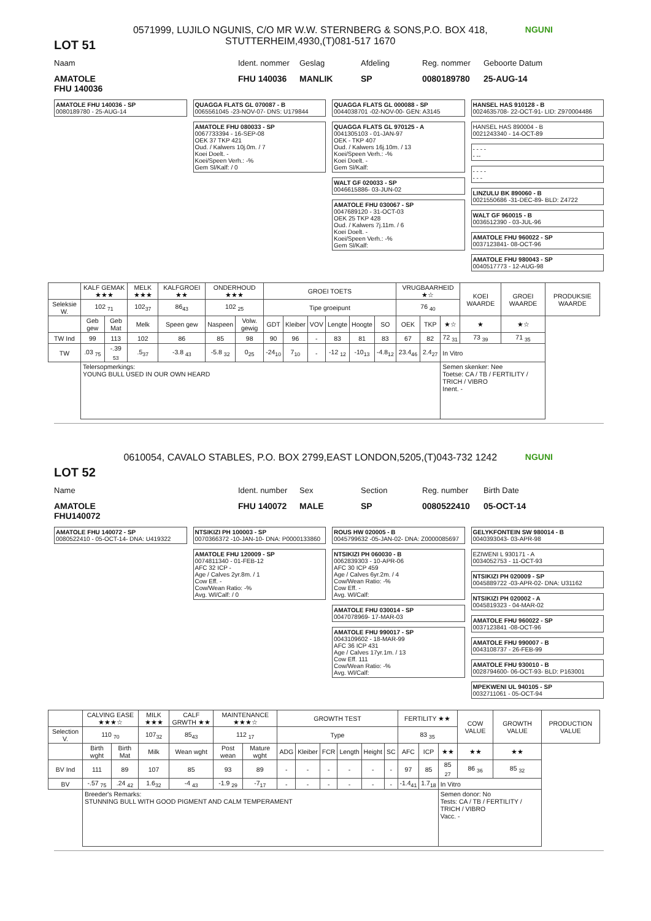LOT 51
0571999, LUJILO NGUNIS, C/O MR W.W. STERNBERG & SONS,P.O. BOX 418, STUTTERHEIM,4930,(T)081-517 1670
NGUNI
Naam Ident. nommer
Geslag Afdeling Reg. nommer Geboorte Datum
AMATOLE FHU 140036 MANLIK SP 0080189780 25-AUG-14
FHU 140036
AMATOLE FHU 140036 - SP
0080189780 - 25-AUG-14
QUAGGA FLATS GL 070087 - B
0065561045 -23-NOV-07- DNS: U179844
AMATOLE FHU 080033 - SP
0067733394 - 16-SEP-08
OEK 37 TKP 421
Oud. / Kalwers 10j.0m. / 7
Koei Doelt. -
Koei/Speen Verh.: -%
Gem Sl/Kalf: / 0
QUAGGA FLATS GL 000088 - SP
0044038701 -02-NOV-00- GEN: A3145
QUAGGA FLATS GL 970125 - A
0041305103 - 01-JAN-97
OEK - TKP 407
Oud. / Kalwers 16j.10m. / 13
Koei/Speen Verh.: -%
Koei Doelt. -
Gem Sl/Kalf:
WALT GF 020033 - SP
0046615886- 03-JUN-02
AMATOLE FHU 030067 - SP
0047689120 - 31-OCT-03
OEK 25 TKP 428
Oud. / Kalwers 7j.11m. / 6
Koei Doelt. -
Koei/Speen Verh.: -%
Gem Sl/Kalf:
HANSEL HAS 910128 - B
0024635708- 22-OCT-91- LID: Z970004486
HANSEL HAS 890004 - B
0021243340 - 14-OCT-89
- - - -
- --
- - - -
- - -
LINZULU BK 890060 - B
0021550686 -31-DEC-89- BLD: Z4722
WALT GF 960015 - B
0036512390 - 03-JUL-96
AMATOLE FHU 960022 - SP
0037123841- 08-OCT-96
AMATOLE FHU 980043 - SP
0040517773 - 12-AUG-98
| | KALF GEMAK ★★★ | | MELK ★★★ | KALFGROEI ★★ | ONDERHOUD ★★★ | | GROEI TOETS | | | | | | VRUGBAARHEID ★☆ | | | KOEI WAARDE | GROEI WAARDE | PRODUKSIE WAARDE |
| Seleksie W. | 102 <sub>71</sub> | | 102<sub>37</sub> | 86<sub>43</sub> | 102 <sub>25</sub> | | Tipe groeipunt | | | | | | 76 <sub>40</sub> | | | | | |
| | Geb gew | Geb Mat | Melk | Speen gew | Naspeen | Volw. gewig | GDT | Kleiber | VOV | Lengte | Hoogte | SO | OEK | TKP | ★☆ | ★ | ★☆ | |
| TW Ind | 99 | 113 | 102 | 86 | 85 | 98 | 90 | 96 | - | 83 | 81 | 83 | 67 | 82 | 72 <sub>31</sub> | 73 <sub>39</sub> | 71 <sub>35</sub> | |
| TW | .03 <sub>75</sub> | -.39 <sub>53</sub> | .5<sub>37</sub> | -3.8 <sub>43</sub> | -5.8 <sub>32</sub> | 0<sub>25</sub> | -24<sub>10</sub> | 7<sub>10</sub> | - | -12 <sub>12</sub> | -10<sub>13</sub> | -4.8<sub>12</sub> | 23.4<sub>46</sub> | 2.4<sub>27</sub> | In Vitro | | | |
| | Telersopmerkings: YOUNG BULL USED IN OUR OWN HEARD | | | | | | | | | | | | | | Semen skenker: Nee Toetse: CA / TB / FERTILITY / TRICH / VIBRO Inent. - | | | |
LOT 52
0610054, CAVALO STABLES, P.O. BOX 2799,EAST LONDON,5205,(T)043-732 1242
NGUNI
Name Ident. number
Sex Section Reg. number Birth Date
AMATOLE FHU 140072 MALE SP 0080522410 05-OCT-14
FHU140072
AMATOLE FHU 140072 - SP
0080522410 - 05-OCT-14- DNA: U419322
NTSIKIZI PH 100003 - SP
0070366372 -10-JAN-10- DNA: P0000133860
AMATOLE FHU 120009 - SP
0074811340 - 01-FEB-12
AFC 32 ICP -
Age / Calves 2yr.8m. / 1
Cow Eff. -
Cow/Wean Ratio: -%
Avg. Wl/Calf: / 0
ROUS HW 020005 - B
0045799632 -05-JAN-02- DNA: Z0000085697
NTSIKIZI PH 060030 - B
0062839303 - 10-APR-06
AFC 30 ICP 459
Age / Calves 6yr.2m. / 4
Cow/Wean Ratio: -%
Cow Eff. -
Avg. Wl/Calf:
AMATOLE FHU 030014 - SP
0047078969- 17-MAR-03
AMATOLE FHU 990017 - SP
0043109602 - 18-MAR-99
AFC 36 ICP 431
Age / Calves 17yr.1m. / 13
Cow Eff. 111
Cow/Wean Ratio: -%
Avg. Wl/Calf:
GELYKFONTEIN SW 980014 - B
0040393043- 03-APR-98
EZIWENI L 930171 - A
0034052753 - 11-OCT-93
NTSIKIZI PH 020009 - SP
0045889722 -03-APR-02- DNA: U31162
NTSIKIZI PH 020002 - A
0045819323 - 04-MAR-02
AMATOLE FHU 960022 - SP
0037123841 -08-OCT-96
AMATOLE FHU 990007 - B
0043108737 - 26-FEB-99
AMATOLE FHU 930010 - B
0028794600- 06-OCT-93- BLD: P163001
MPEKWENI UL 940105 - SP
0032711061 - 05-OCT-94
| | CALVING EASE ★★★☆ | | MILK ★★★ | CALF GRWTH ★★ | MAINTENANCE ★★★☆ | | GROWTH TEST | | | | | | FERTILITY ★★ | | | COW VALUE | GROWTH VALUE | PRODUCTION VALUE |
| Selection V. | 110 <sub>70</sub> | | 107<sub>32</sub> | 85<sub>43</sub> | 112 <sub>17</sub> | | Type | | | | | | 83 <sub>35</sub> | | | | | |
| | Birth wght | Birth Mat | Milk | Wean wght | Post wean | Mature wght | ADG | Kleiber | FCR | Length | Height | SC | AFC | ICP | ★★ | ★★ | ★★ | |
| BV Ind | 111 | 89 | 107 | 85 | 93 | 89 | - | - | - | - | - | - | 97 | 85 | 85 <sub>27</sub> | 86 <sub>36</sub> | 85 <sub>32</sub> | |
| BV | -.57 <sub>75</sub> | .24 <sub>42</sub> | 1.6<sub>32</sub> | -4 <sub>43</sub> | -1.9 <sub>29</sub> | -7<sub>17</sub> | - | - | - | - | - | - | -1.4<sub>41</sub> | 1.7<sub>18</sub> | In Vitro | | | |
| | Breeder's Remarks: STUNNING BULL WITH GOOD PIGMENT AND CALM TEMPERAMENT | | | | | | | | | | | | | | Semen donor: No Tests: CA / TB / FERTILITY / TRICH / VIBRO Vacc. - | | | |